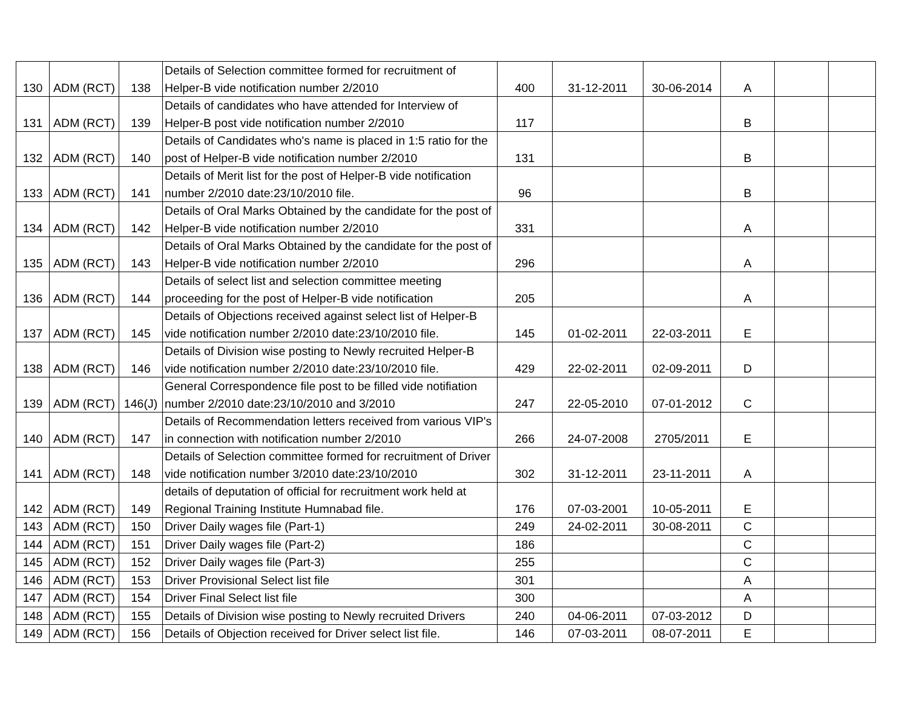| 130 | ADM (RCT) | 138 | Details of Selection committee formed for recruitment of Helper-B vide notification number 2/2010 | 400 | 31-12-2011 | 30-06-2014 | A | | |
| 131 | ADM (RCT) | 139 | Details of candidates who have attended for Interview of Helper-B post vide notification number 2/2010 | 117 | | | B | | |
| 132 | ADM (RCT) | 140 | Details of Candidates who's name is placed in 1:5 ratio for the post of Helper-B vide notification number 2/2010 | 131 | | | B | | |
| 133 | ADM (RCT) | 141 | Details of Merit list for the post of Helper-B vide notification number 2/2010 date:23/10/2010 file. | 96 | | | B | | |
| 134 | ADM (RCT) | 142 | Details of Oral Marks Obtained by the candidate for the post of Helper-B vide notification number 2/2010 | 331 | | | A | | |
| 135 | ADM (RCT) | 143 | Details of Oral Marks Obtained by the candidate for the post of Helper-B vide notification number 2/2010 | 296 | | | A | | |
| 136 | ADM (RCT) | 144 | Details of select list and selection committee meeting proceeding for the post of Helper-B vide notification | 205 | | | A | | |
| 137 | ADM (RCT) | 145 | Details of Objections received against select list of Helper-B vide notification number 2/2010 date:23/10/2010 file. | 145 | 01-02-2011 | 22-03-2011 | E | | |
| 138 | ADM (RCT) | 146 | Details of Division wise posting to Newly recruited Helper-B vide notification number 2/2010 date:23/10/2010 file. | 429 | 22-02-2011 | 02-09-2011 | D | | |
| 139 | ADM (RCT) | 146(J) | General Correspondence file post to be filled vide notifiation number 2/2010 date:23/10/2010 and 3/2010 | 247 | 22-05-2010 | 07-01-2012 | C | | |
| 140 | ADM (RCT) | 147 | Details of Recommendation letters received from various VIP's in connection with notification number 2/2010 | 266 | 24-07-2008 | 2705/2011 | E | | |
| 141 | ADM (RCT) | 148 | Details of Selection committee formed for recruitment of Driver vide notification number 3/2010 date:23/10/2010 | 302 | 31-12-2011 | 23-11-2011 | A | | |
| 142 | ADM (RCT) | 149 | details of deputation of official for recruitment work held at Regional Training Institute Humnabad file. | 176 | 07-03-2001 | 10-05-2011 | E | | |
| 143 | ADM (RCT) | 150 | Driver Daily wages file (Part-1) | 249 | 24-02-2011 | 30-08-2011 | C | | |
| 144 | ADM (RCT) | 151 | Driver Daily wages file (Part-2) | 186 | | | C | | |
| 145 | ADM (RCT) | 152 | Driver Daily wages file (Part-3) | 255 | | | C | | |
| 146 | ADM (RCT) | 153 | Driver Provisional Select list file | 301 | | | A | | |
| 147 | ADM (RCT) | 154 | Driver Final Select list file | 300 | | | A | | |
| 148 | ADM (RCT) | 155 | Details of Division wise posting to Newly recruited Drivers | 240 | 04-06-2011 | 07-03-2012 | D | | |
| 149 | ADM (RCT) | 156 | Details of Objection received for Driver select list file. | 146 | 07-03-2011 | 08-07-2011 | E | | |